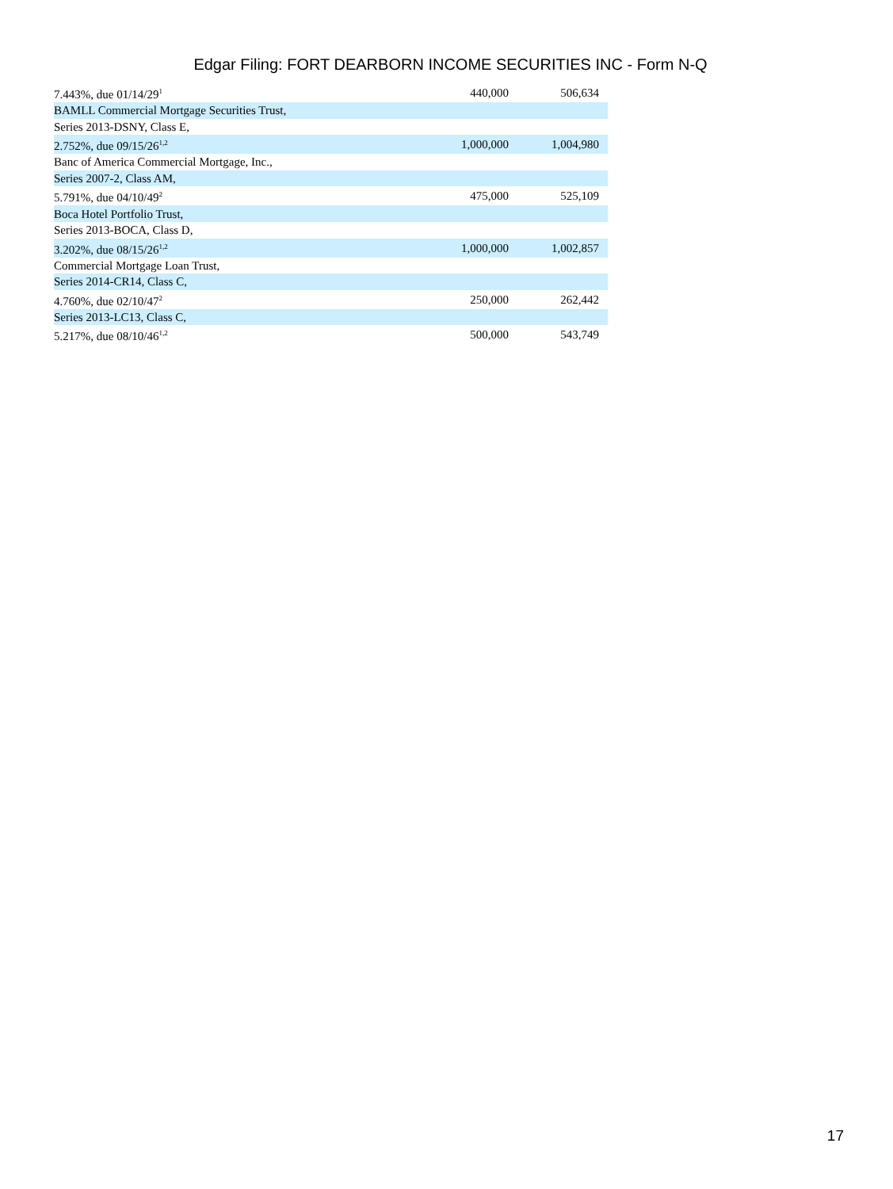Edgar Filing: FORT DEARBORN INCOME SECURITIES INC - Form N-Q
| 7.443%, due 01/14/29<sup>1</sup> | 440,000 | 506,634 |
| BAMLL Commercial Mortgage Securities Trust, | | |
| Series 2013-DSNY, Class E, | | |
| 2.752%, due 09/15/26<sup>1,2</sup> | 1,000,000 | 1,004,980 |
| Banc of America Commercial Mortgage, Inc., | | |
| Series 2007-2, Class AM, | | |
| 5.791%, due 04/10/49<sup>2</sup> | 475,000 | 525,109 |
| Boca Hotel Portfolio Trust, | | |
| Series 2013-BOCA, Class D, | | |
| 3.202%, due 08/15/26<sup>1,2</sup> | 1,000,000 | 1,002,857 |
| Commercial Mortgage Loan Trust, | | |
| Series 2014-CR14, Class C, | | |
| 4.760%, due 02/10/47<sup>2</sup> | 250,000 | 262,442 |
| Series 2013-LC13, Class C, | | |
| 5.217%, due 08/10/46<sup>1,2</sup> | 500,000 | 543,749 |
17